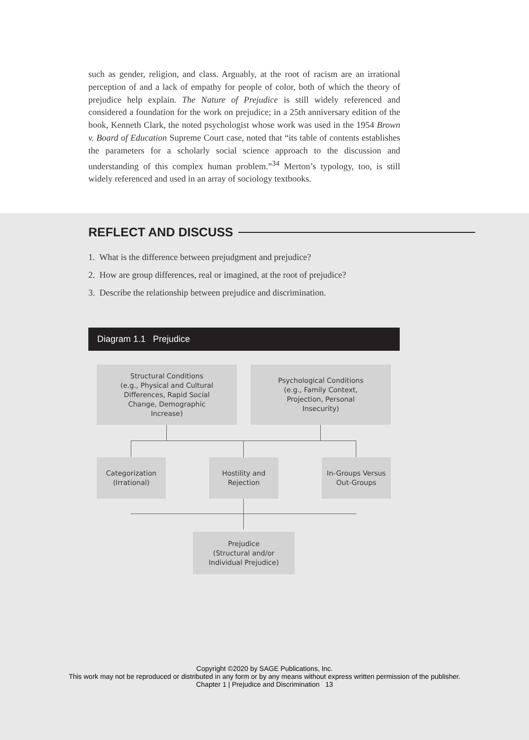such as gender, religion, and class. Arguably, at the root of racism are an irrational perception of and a lack of empathy for people of color, both of which the theory of prejudice help explain. The Nature of Prejudice is still widely referenced and considered a foundation for the work on prejudice; in a 25th anniversary edition of the book, Kenneth Clark, the noted psychologist whose work was used in the 1954 Brown v. Board of Education Supreme Court case, noted that “its table of contents establishes the parameters for a scholarly social science approach to the discussion and understanding of this complex human problem.”<sup>34</sup> Merton’s typology, too, is still widely referenced and used in an array of sociology textbooks.
REFLECT AND DISCUSS
1. What is the difference between prejudgment and prejudice?
2. How are group differences, real or imagined, at the root of prejudice?
3. Describe the relationship between prejudice and discrimination.
Diagram 1.1 Prejudice
Structural Conditions
(e.g., Physical and Cultural
Differences, Rapid Social
Change, Demographic
Increase)
Psychological Conditions
(e.g., Family Context,
Projection, Personal
Insecurity)
Categorization
(Irrational)
Hostility and
Rejection
In-Groups Versus
Out-Groups
Prejudice
(Structural and/or
Individual Prejudice)
Copyright ©2020 by SAGE Publications, Inc.
This work may not be reproduced or distributed in any form or by any means without express written permission of the publisher.
Chapter 1 | Prejudice and Discrimination 13